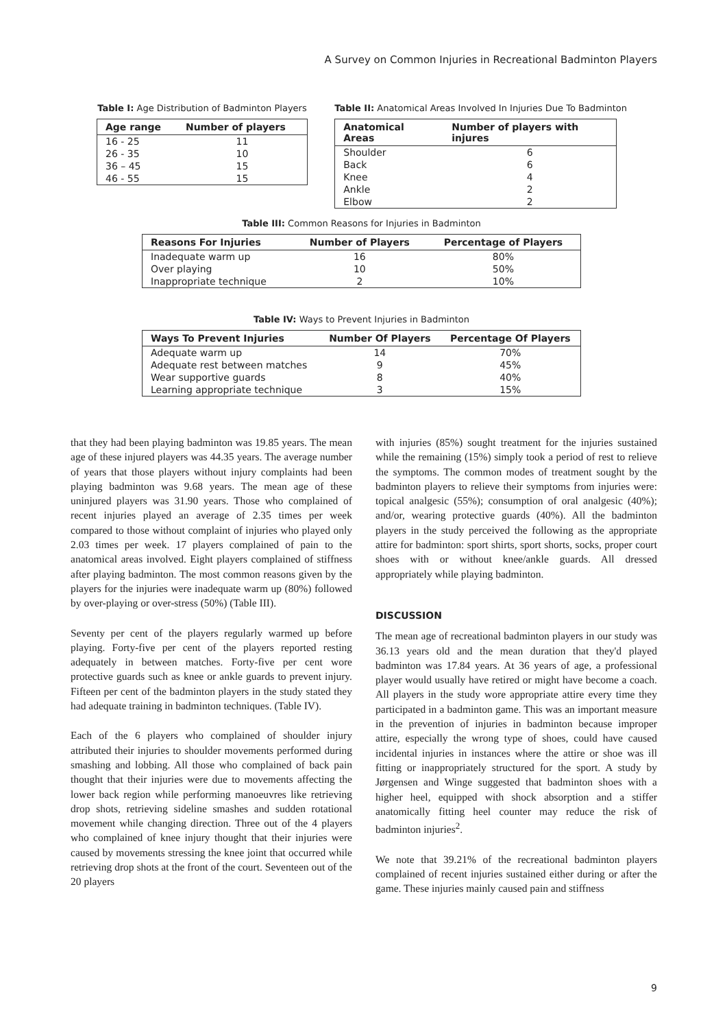A Survey on Common Injuries in Recreational Badminton Players
Table I: Age Distribution of Badminton Players
| Age range | Number of players |
| --- | --- |
| 16 - 25 | 11 |
| 26 - 35 | 10 |
| 36 – 45 | 15 |
| 46 - 55 | 15 |
Table II: Anatomical Areas Involved In Injuries Due To Badminton
| Anatomical Areas | Number of players with injures |
| --- | --- |
| Shoulder | 6 |
| Back | 6 |
| Knee | 4 |
| Ankle | 2 |
| Elbow | 2 |
Table III: Common Reasons for Injuries in Badminton
| Reasons For Injuries | Number of Players | Percentage of Players |
| --- | --- | --- |
| Inadequate warm up | 16 | 80% |
| Over playing | 10 | 50% |
| Inappropriate technique | 2 | 10% |
Table IV: Ways to Prevent Injuries in Badminton
| Ways To Prevent Injuries | Number Of Players | Percentage Of Players |
| --- | --- | --- |
| Adequate warm up | 14 | 70% |
| Adequate rest between matches | 9 | 45% |
| Wear supportive guards | 8 | 40% |
| Learning appropriate technique | 3 | 15% |
that they had been playing badminton was 19.85 years. The mean age of these injured players was 44.35 years. The average number of years that those players without injury complaints had been playing badminton was 9.68 years. The mean age of these uninjured players was 31.90 years. Those who complained of recent injuries played an average of 2.35 times per week compared to those without complaint of injuries who played only 2.03 times per week. 17 players complained of pain to the anatomical areas involved. Eight players complained of stiffness after playing badminton. The most common reasons given by the players for the injuries were inadequate warm up (80%) followed by over-playing or over-stress (50%) (Table III).
Seventy per cent of the players regularly warmed up before playing. Forty-five per cent of the players reported resting adequately in between matches. Forty-five per cent wore protective guards such as knee or ankle guards to prevent injury. Fifteen per cent of the badminton players in the study stated they had adequate training in badminton techniques. (Table IV).
Each of the 6 players who complained of shoulder injury attributed their injuries to shoulder movements performed during smashing and lobbing. All those who complained of back pain thought that their injuries were due to movements affecting the lower back region while performing manoeuvres like retrieving drop shots, retrieving sideline smashes and sudden rotational movement while changing direction. Three out of the 4 players who complained of knee injury thought that their injuries were caused by movements stressing the knee joint that occurred while retrieving drop shots at the front of the court. Seventeen out of the 20 players
with injuries (85%) sought treatment for the injuries sustained while the remaining (15%) simply took a period of rest to relieve the symptoms. The common modes of treatment sought by the badminton players to relieve their symptoms from injuries were: topical analgesic (55%); consumption of oral analgesic (40%); and/or, wearing protective guards (40%). All the badminton players in the study perceived the following as the appropriate attire for badminton: sport shirts, sport shorts, socks, proper court shoes with or without knee/ankle guards. All dressed appropriately while playing badminton.
DISCUSSION
The mean age of recreational badminton players in our study was 36.13 years old and the mean duration that they'd played badminton was 17.84 years. At 36 years of age, a professional player would usually have retired or might have become a coach. All players in the study wore appropriate attire every time they participated in a badminton game. This was an important measure in the prevention of injuries in badminton because improper attire, especially the wrong type of shoes, could have caused incidental injuries in instances where the attire or shoe was ill fitting or inappropriately structured for the sport. A study by Jørgensen and Winge suggested that badminton shoes with a higher heel, equipped with shock absorption and a stiffer anatomically fitting heel counter may reduce the risk of badminton injuries<sup>2</sup>.
We note that 39.21% of the recreational badminton players complained of recent injuries sustained either during or after the game. These injuries mainly caused pain and stiffness
9